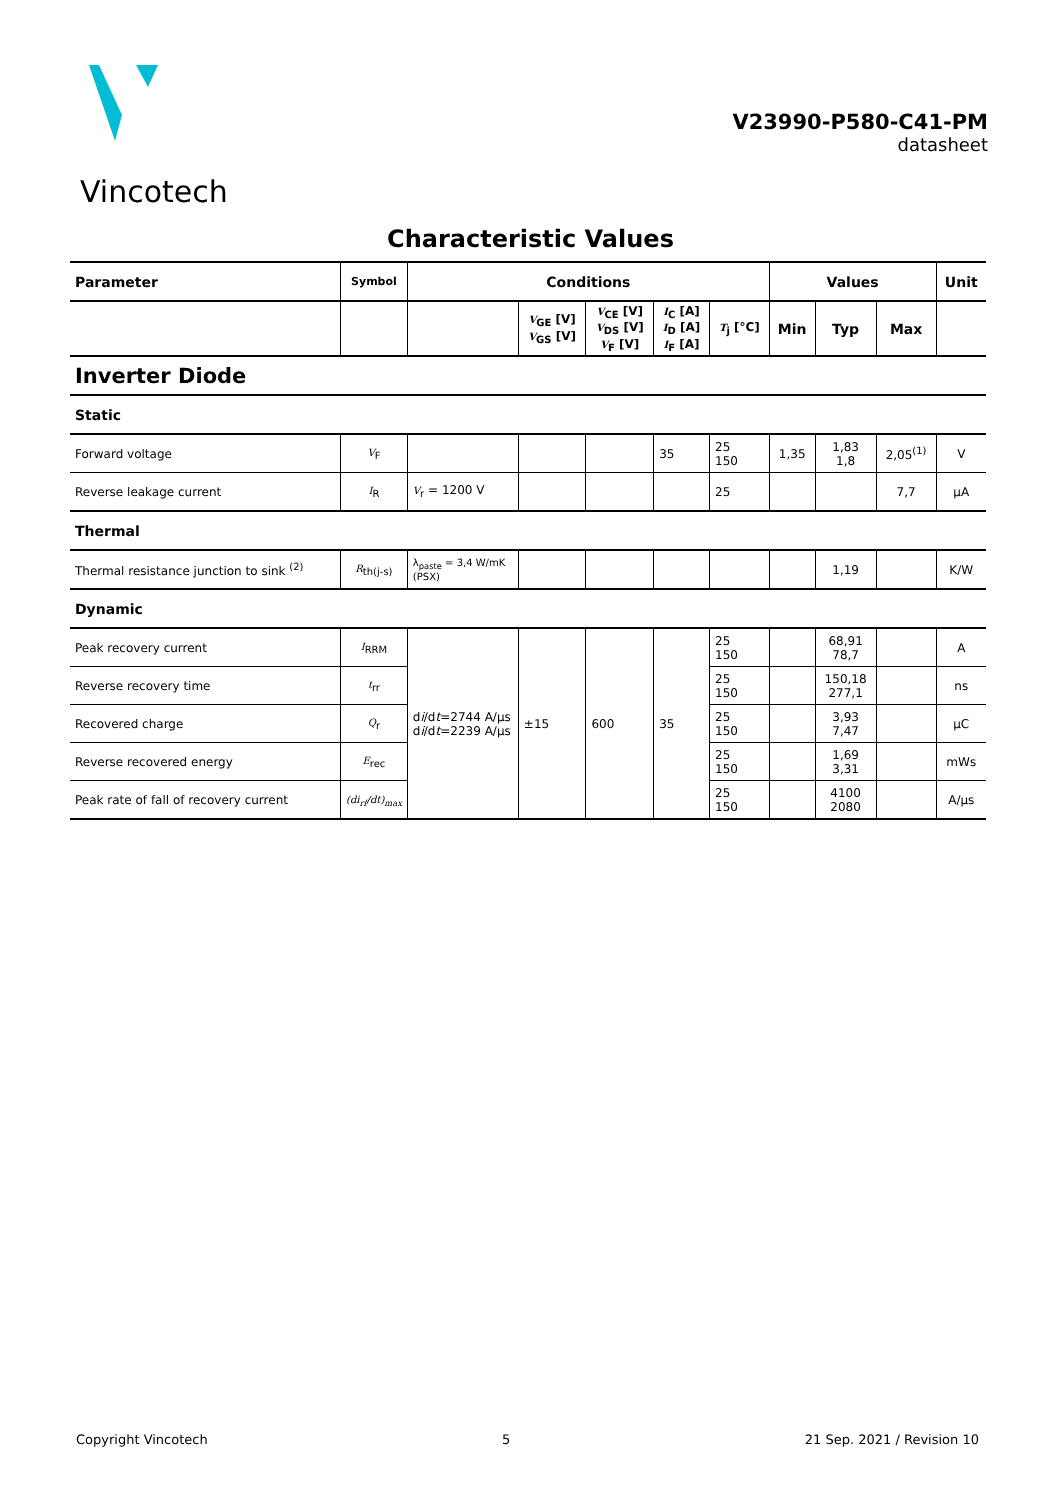Vincotech
V23990-P580-C41-PM
datasheet
Characteristic Values
| Parameter | Symbol | Conditions | | | | | Values | | | Unit |
| --- | --- | --- | --- | --- | --- | --- | --- | --- | --- | --- |
| | | | V<sub>GE</sub> [V] V<sub>GS</sub> [V] | V<sub>CE</sub> [V] V<sub>DS</sub> [V] V<sub>F</sub> [V] | I<sub>C</sub> [A] I<sub>D</sub> [A] I<sub>F</sub> [A] | T<sub>j</sub> [°C] | Min | Typ | Max | |
| Inverter Diode | | | | | | | | | | |
| Static | | | | | | | | | | |
| Forward voltage | V<sub>F</sub> | | | | 35 | 25 150 | 1,35 | 1,83 1,8 | 2,05<sup>(1)</sup> | V |
| Reverse leakage current | I<sub>R</sub> | V<sub>r</sub> = 1200 V | | | | 25 | | | 7,7 | µA |
| Thermal | | | | | | | | | | |
| Thermal resistance junction to sink <sup>(2)</sup> | R<sub>th(j-s)</sub> | λ<sub>paste</sub> = 3,4 W/mK (PSX) | | | | | | 1,19 | | K/W |
| Dynamic | | | | | | | | | | |
| Peak recovery current | I<sub>RRM</sub> | d i /d t =2744 A/µs d i /d t =2239 A/µs | ±15 | 600 | 35 | 25 150 | | 68,91 78,7 | | A |
| Reverse recovery time | t<sub>rr</sub> | | | | | 25 150 | | 150,18 277,1 | | ns |
| Recovered charge | Q<sub>r</sub> | | | | | 25 150 | | 3,93 7,47 | | µC |
| Reverse recovered energy | E<sub>rec</sub> | | | | | 25 150 | | 1,69 3,31 | | mWs |
| Peak rate of fall of recovery current | (di<sub>rf</sub>/dt)<sub>max</sub> | | | | | 25 150 | | 4100 2080 | | A/µs |
Copyright Vincotech 5 21 Sep. 2021 / Revision 10